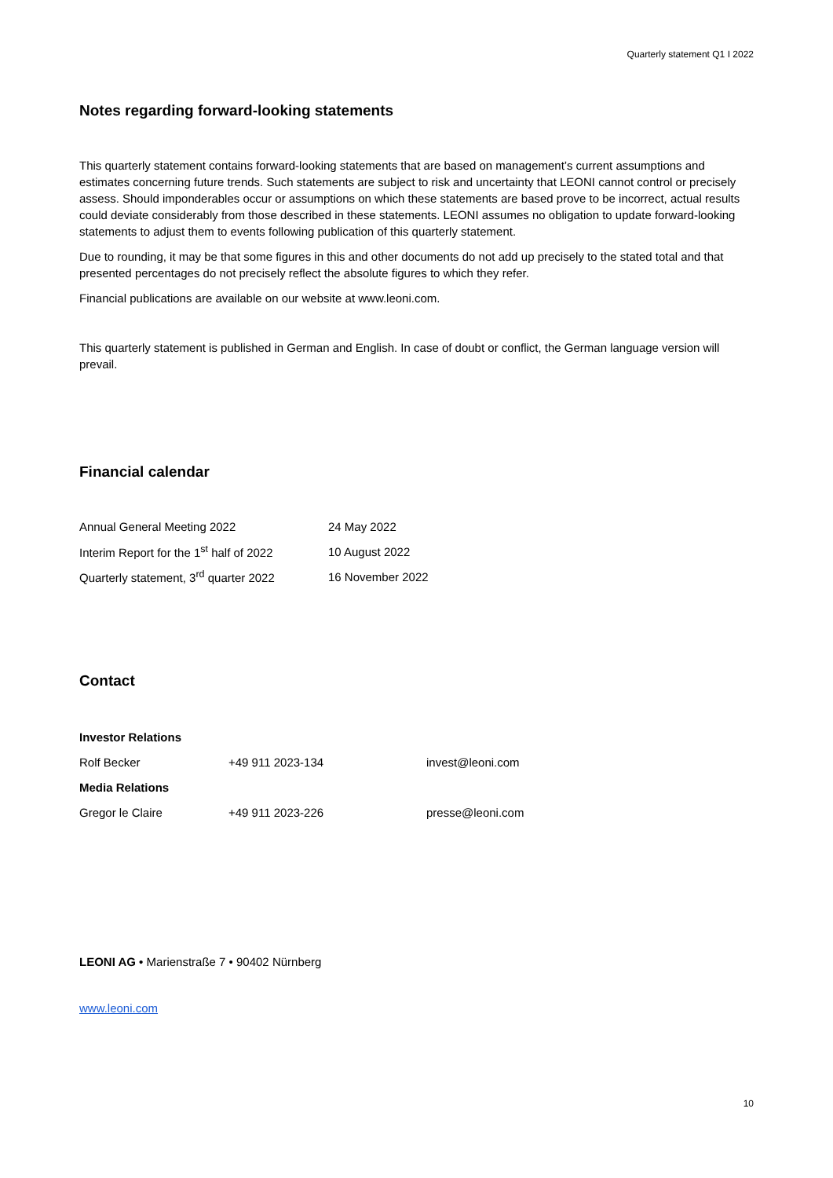Quarterly statement Q1 I 2022
Notes regarding forward-looking statements
This quarterly statement contains forward-looking statements that are based on management’s current assumptions and estimates concerning future trends. Such statements are subject to risk and uncertainty that LEONI cannot control or precisely assess. Should imponderables occur or assumptions on which these statements are based prove to be incorrect, actual results could deviate considerably from those described in these statements. LEONI assumes no obligation to update forward-looking statements to adjust them to events following publication of this quarterly statement.
Due to rounding, it may be that some figures in this and other documents do not add up precisely to the stated total and that presented percentages do not precisely reflect the absolute figures to which they refer.
Financial publications are available on our website at www.leoni.com.
This quarterly statement is published in German and English. In case of doubt or conflict, the German language version will prevail.
Financial calendar
| Annual General Meeting 2022 | 24 May 2022 |
| Interim Report for the 1<sup>st</sup> half of 2022 | 10 August 2022 |
| Quarterly statement, 3<sup>rd</sup> quarter 2022 | 16 November 2022 |
Contact
| Investor Relations | | |
| --- | --- | --- |
| Rolf Becker | +49 911 2023-134 | invest@leoni.com |
| Media Relations | | |
| Gregor le Claire | +49 911 2023-226 | presse@leoni.com |
LEONI AG • Marienstraße 7 • 90402 Nürnberg
www.leoni.com
10